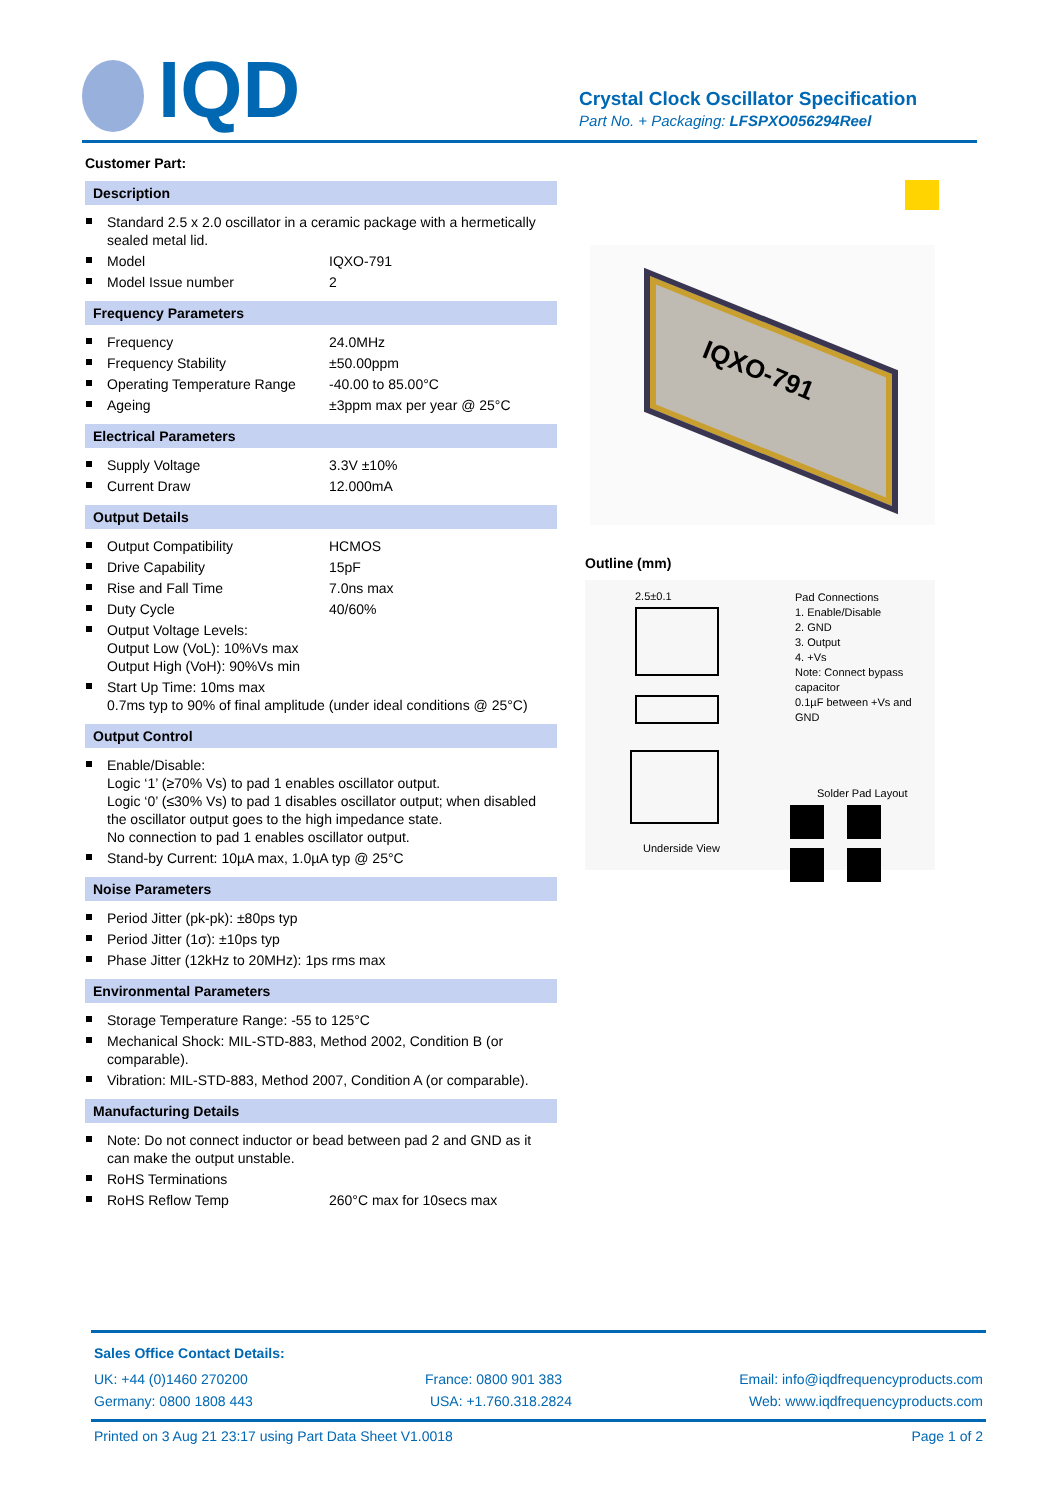IQD
Crystal Clock Oscillator Specification
Part No. + Packaging: LFSPXO056294Reel
Customer Part:
Description
Standard 2.5 x 2.0 oscillator in a ceramic package with a hermetically sealed metal lid.
Model IQXO-791
Model Issue number 2
Frequency Parameters
Frequency 24.0MHz
Frequency Stability ±50.00ppm
Operating Temperature Range -40.00 to 85.00°C
Ageing ±3ppm max per year @ 25°C
Electrical Parameters
Supply Voltage 3.3V ±10%
Current Draw 12.000mA
Output Details
Output Compatibility HCMOS
Drive Capability 15pF
Rise and Fall Time 7.0ns max
Duty Cycle 40/60%
Output Voltage Levels:
Output Low (VoL): 10%Vs max
Output High (VoH): 90%Vs min
Start Up Time: 10ms max
0.7ms typ to 90% of final amplitude (under ideal conditions @ 25°C)
Output Control
Enable/Disable:
Logic ‘1’ (≥70% Vs) to pad 1 enables oscillator output.
Logic ‘0’ (≤30% Vs) to pad 1 disables oscillator output; when disabled the oscillator output goes to the high impedance state.
No connection to pad 1 enables oscillator output.
Stand-by Current: 10µA max, 1.0µA typ @ 25°C
Noise Parameters
Period Jitter (pk-pk): ±80ps typ
Period Jitter (1σ): ±10ps typ
Phase Jitter (12kHz to 20MHz): 1ps rms max
Environmental Parameters
Storage Temperature Range: -55 to 125°C
Mechanical Shock: MIL-STD-883, Method 2002, Condition B (or comparable).
Vibration: MIL-STD-883, Method 2007, Condition A (or comparable).
Manufacturing Details
Note: Do not connect inductor or bead between pad 2 and GND as it can make the output unstable.
RoHS Terminations
RoHS Reflow Temp 260°C max for 10secs max
IQXO-791
Outline (mm)
Pad Connections
1. Enable/Disable
2. GND
3. Output
4. +Vs
Note: Connect bypass capacitor
0.1µF between +Vs and GND
2.5±0.1
Solder Pad Layout
Underside View
Sales Office Contact Details:
UK: +44 (0)1460 270200 France: 0800 901 383 Email: info@iqdfrequencyproducts.com
Germany: 0800 1808 443 USA: +1.760.318.2824 Web: www.iqdfrequencyproducts.com
Printed on 3 Aug 21 23:17 using Part Data Sheet V1.0018 Page 1 of 2